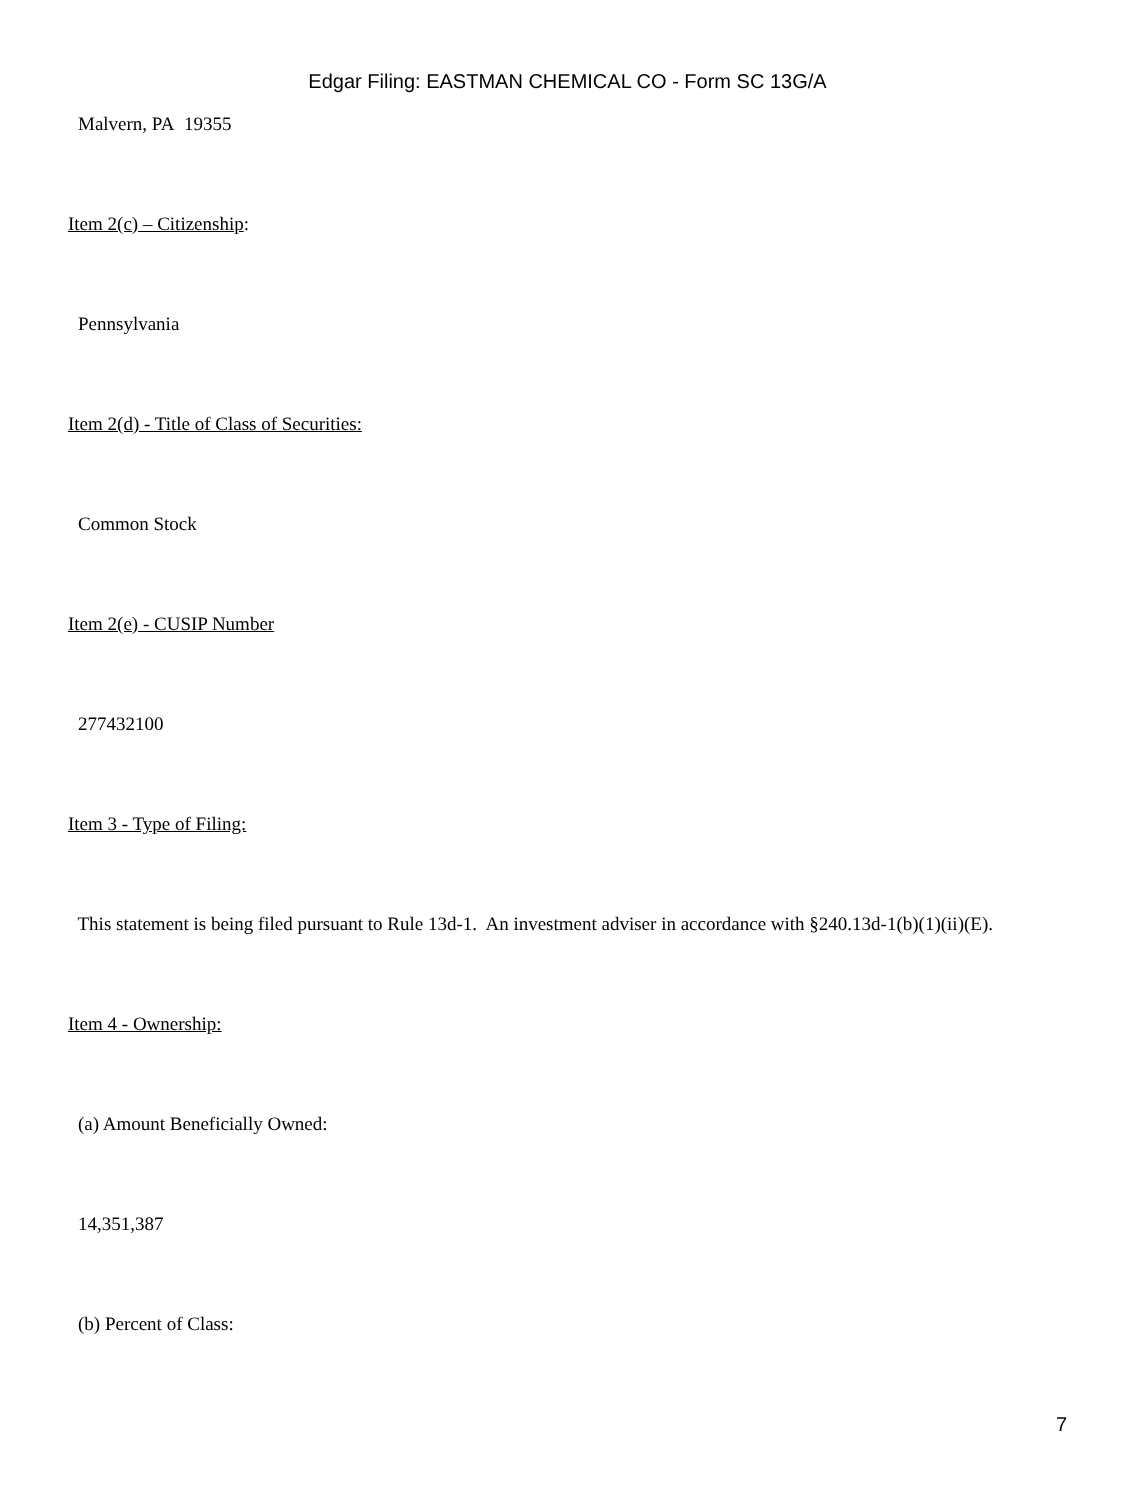Edgar Filing: EASTMAN CHEMICAL CO - Form SC 13G/A
Malvern, PA 19355
Item 2(c) – Citizenship:
Pennsylvania
Item 2(d) - Title of Class of Securities:
Common Stock
Item 2(e) - CUSIP Number
277432100
Item 3 - Type of Filing:
This statement is being filed pursuant to Rule 13d-1. An investment adviser in accordance with §240.13d-1(b)(1)(ii)(E).
Item 4 - Ownership:
(a) Amount Beneficially Owned:
14,351,387
(b) Percent of Class:
7